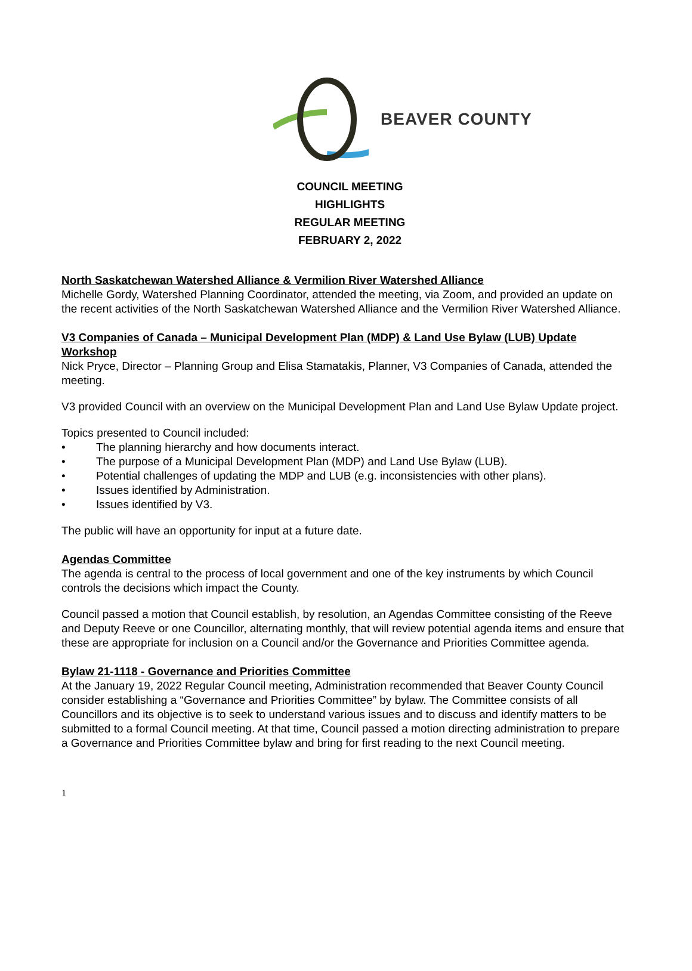BEAVER COUNTY
COUNCIL MEETING
HIGHLIGHTS
REGULAR MEETING
FEBRUARY 2, 2022
North Saskatchewan Watershed Alliance & Vermilion River Watershed Alliance
Michelle Gordy, Watershed Planning Coordinator, attended the meeting, via Zoom, and provided an update on the recent activities of the North Saskatchewan Watershed Alliance and the Vermilion River Watershed Alliance.
V3 Companies of Canada – Municipal Development Plan (MDP) & Land Use Bylaw (LUB) Update Workshop
Nick Pryce, Director – Planning Group and Elisa Stamatakis, Planner, V3 Companies of Canada, attended the meeting.
V3 provided Council with an overview on the Municipal Development Plan and Land Use Bylaw Update project.
Topics presented to Council included:
• The planning hierarchy and how documents interact.
• The purpose of a Municipal Development Plan (MDP) and Land Use Bylaw (LUB).
• Potential challenges of updating the MDP and LUB (e.g. inconsistencies with other plans).
• Issues identified by Administration.
• Issues identified by V3.
The public will have an opportunity for input at a future date.
Agendas Committee
The agenda is central to the process of local government and one of the key instruments by which Council controls the decisions which impact the County.
Council passed a motion that Council establish, by resolution, an Agendas Committee consisting of the Reeve and Deputy Reeve or one Councillor, alternating monthly, that will review potential agenda items and ensure that these are appropriate for inclusion on a Council and/or the Governance and Priorities Committee agenda.
Bylaw 21-1118 - Governance and Priorities Committee
At the January 19, 2022 Regular Council meeting, Administration recommended that Beaver County Council consider establishing a “Governance and Priorities Committee” by bylaw. The Committee consists of all Councillors and its objective is to seek to understand various issues and to discuss and identify matters to be submitted to a formal Council meeting. At that time, Council passed a motion directing administration to prepare a Governance and Priorities Committee bylaw and bring for first reading to the next Council meeting.
1